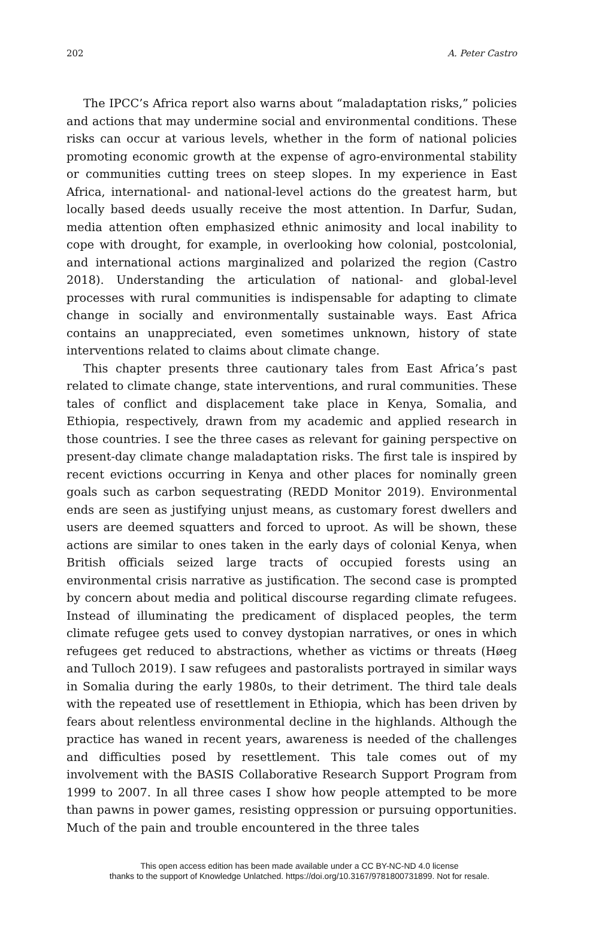202 A. Peter Castro
The IPCC’s Africa report also warns about “maladaptation risks,” policies and actions that may undermine social and environmental conditions. These risks can occur at various levels, whether in the form of national policies promoting economic growth at the expense of agro-environmental stability or communities cutting trees on steep slopes. In my experience in East Africa, international- and national-level actions do the greatest harm, but locally based deeds usually receive the most attention. In Darfur, Sudan, media attention often emphasized ethnic animosity and local inability to cope with drought, for example, in overlooking how colonial, postcolonial, and international actions marginalized and polarized the region (Castro 2018). Understanding the articulation of national- and global-level processes with rural communities is indispensable for adapting to climate change in socially and environmentally sustainable ways. East Africa contains an unappreciated, even sometimes unknown, history of state interventions related to claims about climate change.
This chapter presents three cautionary tales from East Africa’s past related to climate change, state interventions, and rural communities. These tales of conflict and displacement take place in Kenya, Somalia, and Ethiopia, respectively, drawn from my academic and applied research in those countries. I see the three cases as relevant for gaining perspective on present-day climate change maladaptation risks. The first tale is inspired by recent evictions occurring in Kenya and other places for nominally green goals such as carbon sequestrating (REDD Monitor 2019). Environmental ends are seen as justifying unjust means, as customary forest dwellers and users are deemed squatters and forced to uproot. As will be shown, these actions are similar to ones taken in the early days of colonial Kenya, when British officials seized large tracts of occupied forests using an environmental crisis narrative as justification. The second case is prompted by concern about media and political discourse regarding climate refugees. Instead of illuminating the predicament of displaced peoples, the term climate refugee gets used to convey dystopian narratives, or ones in which refugees get reduced to abstractions, whether as victims or threats (Høeg and Tulloch 2019). I saw refugees and pastoralists portrayed in similar ways in Somalia during the early 1980s, to their detriment. The third tale deals with the repeated use of resettlement in Ethiopia, which has been driven by fears about relentless environmental decline in the highlands. Although the practice has waned in recent years, awareness is needed of the challenges and difficulties posed by resettlement. This tale comes out of my involvement with the BASIS Collaborative Research Support Program from 1999 to 2007. In all three cases I show how people attempted to be more than pawns in power games, resisting oppression or pursuing opportunities. Much of the pain and trouble encountered in the three tales
This open access edition has been made available under a CC BY-NC-ND 4.0 license
thanks to the support of Knowledge Unlatched. https://doi.org/10.3167/9781800731899. Not for resale.